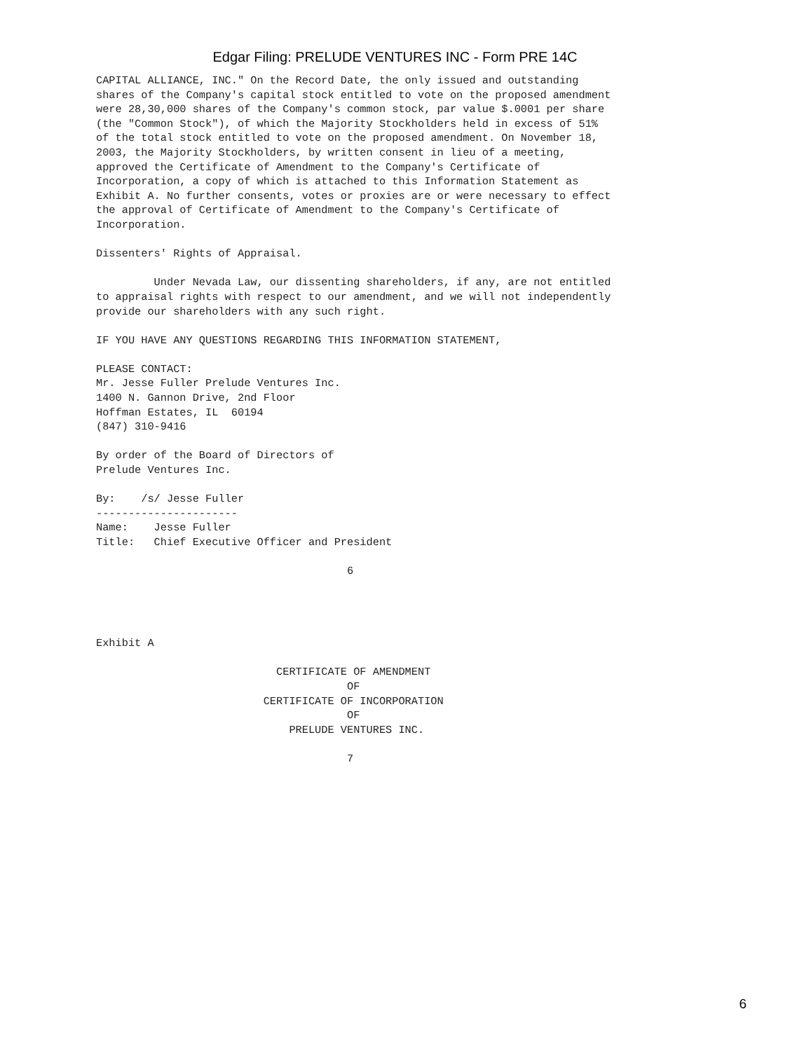Edgar Filing: PRELUDE VENTURES INC - Form PRE 14C
CAPITAL ALLIANCE, INC." On the Record Date, the only issued and outstanding
shares of the Company's capital stock entitled to vote on the proposed amendment
were 28,30,000 shares of the Company's common stock, par value $.0001 per share
(the "Common Stock"), of which the Majority Stockholders held in excess of 51%
of the total stock entitled to vote on the proposed amendment. On November 18,
2003, the Majority Stockholders, by written consent in lieu of a meeting,
approved the Certificate of Amendment to the Company's Certificate of
Incorporation, a copy of which is attached to this Information Statement as
Exhibit A. No further consents, votes or proxies are or were necessary to effect
the approval of Certificate of Amendment to the Company's Certificate of
Incorporation.

Dissenters' Rights of Appraisal.

         Under Nevada Law, our dissenting shareholders, if any, are not entitled
to appraisal rights with respect to our amendment, and we will not independently
provide our shareholders with any such right.

IF YOU HAVE ANY QUESTIONS REGARDING THIS INFORMATION STATEMENT,

PLEASE CONTACT:
Mr. Jesse Fuller Prelude Ventures Inc.
1400 N. Gannon Drive, 2nd Floor
Hoffman Estates, IL  60194
(847) 310-9416

By order of the Board of Directors of
Prelude Ventures Inc.

By:    /s/ Jesse Fuller
----------------------
Name:    Jesse Fuller
Title:   Chief Executive Officer and President

                                       6




Exhibit A

                            CERTIFICATE OF AMENDMENT
                                       OF
                          CERTIFICATE OF INCORPORATION
                                       OF
                              PRELUDE VENTURES INC.

                                       7
6